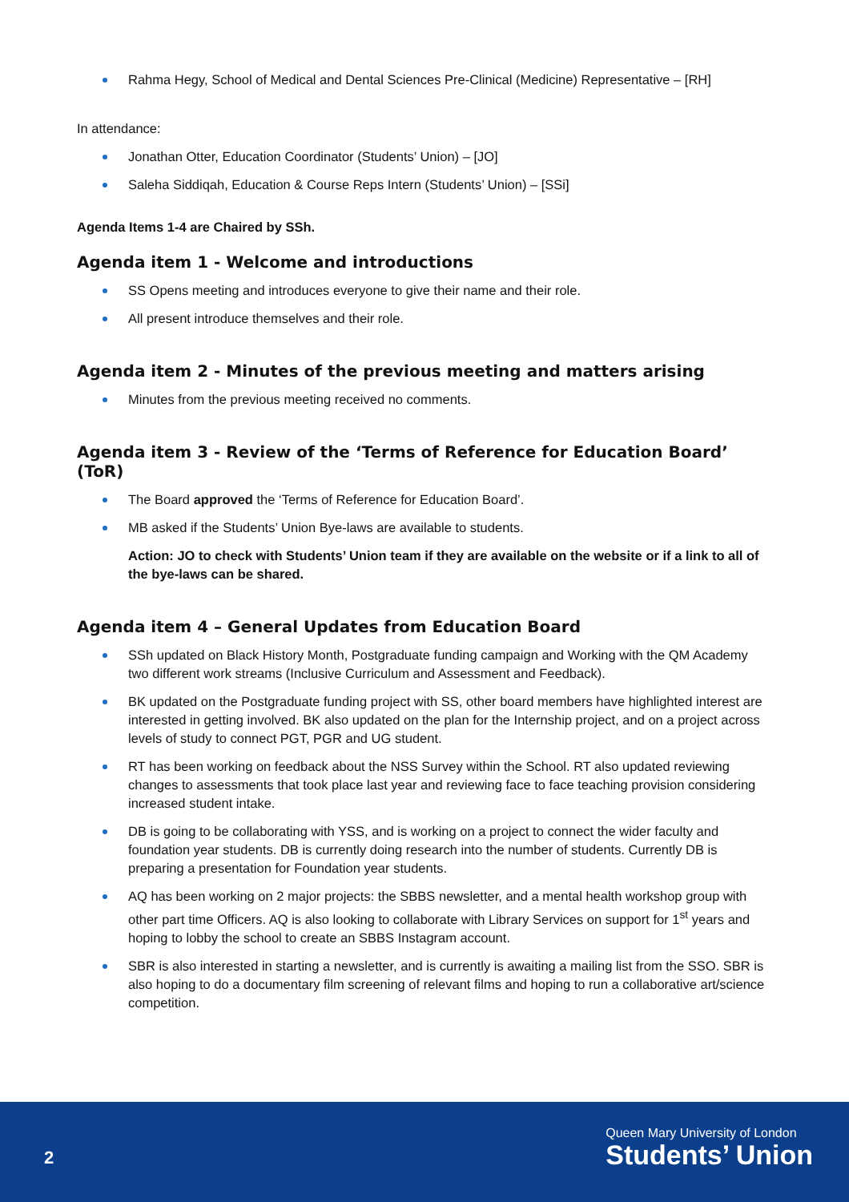Rahma Hegy, School of Medical and Dental Sciences Pre-Clinical (Medicine) Representative – [RH]
In attendance:
Jonathan Otter, Education Coordinator (Students’ Union) – [JO]
Saleha Siddiqah, Education & Course Reps Intern (Students’ Union) – [SSi]
Agenda Items 1-4 are Chaired by SSh.
Agenda item 1 - Welcome and introductions
SS Opens meeting and introduces everyone to give their name and their role.
All present introduce themselves and their role.
Agenda item 2 - Minutes of the previous meeting and matters arising
Minutes from the previous meeting received no comments.
Agenda item 3 - Review of the ‘Terms of Reference for Education Board’ (ToR)
The Board approved the ‘Terms of Reference for Education Board’.
MB asked if the Students’ Union Bye-laws are available to students.
Action: JO to check with Students’ Union team if they are available on the website or if a link to all of the bye-laws can be shared.
Agenda item 4 – General Updates from Education Board
SSh updated on Black History Month, Postgraduate funding campaign and Working with the QM Academy two different work streams (Inclusive Curriculum and Assessment and Feedback).
BK updated on the Postgraduate funding project with SS, other board members have highlighted interest are interested in getting involved. BK also updated on the plan for the Internship project, and on a project across levels of study to connect PGT, PGR and UG student.
RT has been working on feedback about the NSS Survey within the School. RT also updated reviewing changes to assessments that took place last year and reviewing face to face teaching provision considering increased student intake.
DB is going to be collaborating with YSS, and is working on a project to connect the wider faculty and foundation year students. DB is currently doing research into the number of students. Currently DB is preparing a presentation for Foundation year students.
AQ has been working on 2 major projects: the SBBS newsletter, and a mental health workshop group with other part time Officers. AQ is also looking to collaborate with Library Services on support for 1<sup>st</sup> years and hoping to lobby the school to create an SBBS Instagram account.
SBR is also interested in starting a newsletter, and is currently is awaiting a mailing list from the SSO. SBR is also hoping to do a documentary film screening of relevant films and hoping to run a collaborative art/science competition.
2
Queen Mary University of London
Students’ Union